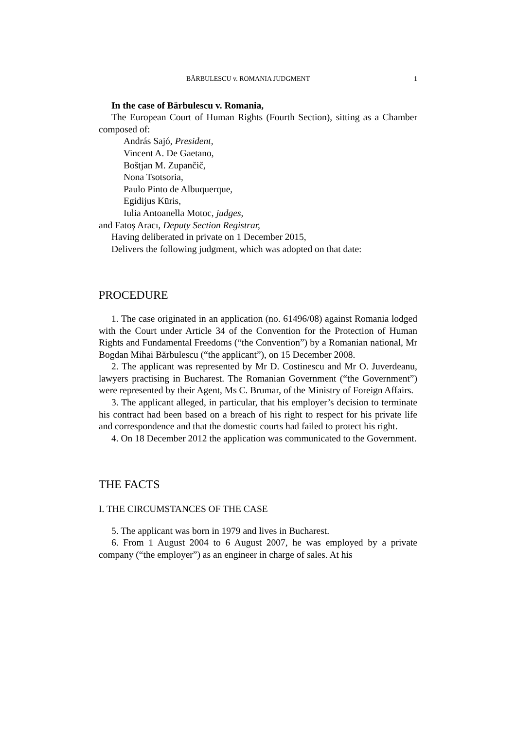BĂRBULESCU v. ROMANIA JUDGMENT 1
In the case of Bărbulescu v. Romania,
The European Court of Human Rights (Fourth Section), sitting as a Chamber composed of:
András Sajó, President,
Vincent A. De Gaetano,
Boštjan M. Zupančič,
Nona Tsotsoria,
Paulo Pinto de Albuquerque,
Egidijus Kūris,
Iulia Antoanella Motoc, judges,
and Fatoş Aracı, Deputy Section Registrar,
Having deliberated in private on 1 December 2015,
Delivers the following judgment, which was adopted on that date:
PROCEDURE
1. The case originated in an application (no. 61496/08) against Romania lodged with the Court under Article 34 of the Convention for the Protection of Human Rights and Fundamental Freedoms (“the Convention”) by a Romanian national, Mr Bogdan Mihai Bărbulescu (“the applicant”), on 15 December 2008.
2. The applicant was represented by Mr D. Costinescu and Mr O. Juverdeanu, lawyers practising in Bucharest. The Romanian Government (“the Government”) were represented by their Agent, Ms C. Brumar, of the Ministry of Foreign Affairs.
3. The applicant alleged, in particular, that his employer’s decision to terminate his contract had been based on a breach of his right to respect for his private life and correspondence and that the domestic courts had failed to protect his right.
4. On 18 December 2012 the application was communicated to the Government.
THE FACTS
I. THE CIRCUMSTANCES OF THE CASE
5. The applicant was born in 1979 and lives in Bucharest.
6. From 1 August 2004 to 6 August 2007, he was employed by a private company (“the employer”) as an engineer in charge of sales. At his